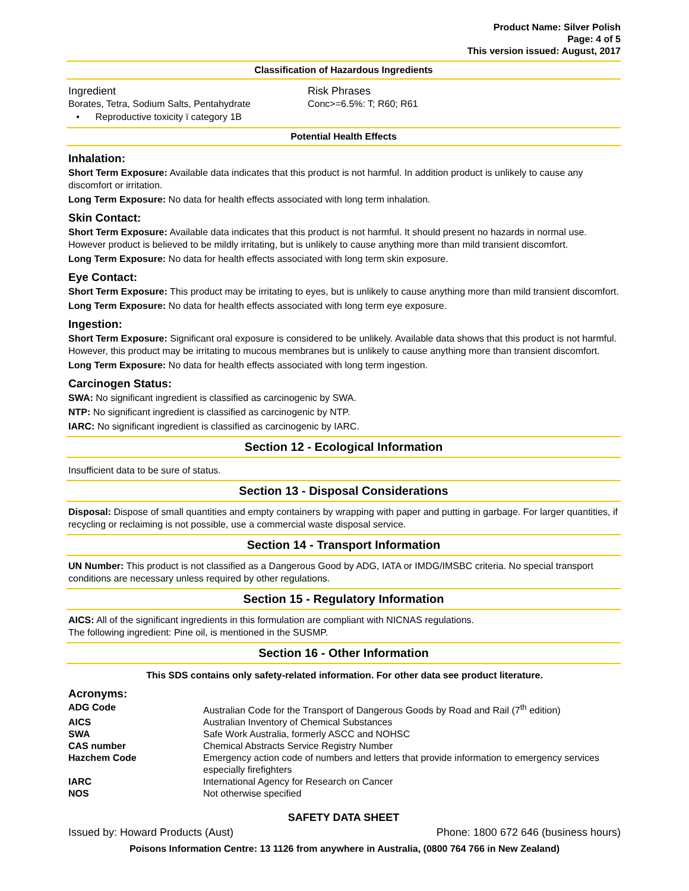Product Name: Silver Polish
Page: 4 of 5
This version issued: August, 2017
Classification of Hazardous Ingredients
Ingredient Risk Phrases
Borates, Tetra, Sodium Salts, Pentahydrate
• Reproductive toxicity ï category 1B
Conc>=6.5%: T; R60; R61
Potential Health Effects
Inhalation:
Short Term Exposure: Available data indicates that this product is not harmful. In addition product is unlikely to cause any discomfort or irritation.
Long Term Exposure: No data for health effects associated with long term inhalation.
Skin Contact:
Short Term Exposure: Available data indicates that this product is not harmful. It should present no hazards in normal use. However product is believed to be mildly irritating, but is unlikely to cause anything more than mild transient discomfort.
Long Term Exposure: No data for health effects associated with long term skin exposure.
Eye Contact:
Short Term Exposure: This product may be irritating to eyes, but is unlikely to cause anything more than mild transient discomfort.
Long Term Exposure: No data for health effects associated with long term eye exposure.
Ingestion:
Short Term Exposure: Significant oral exposure is considered to be unlikely. Available data shows that this product is not harmful. However, this product may be irritating to mucous membranes but is unlikely to cause anything more than transient discomfort.
Long Term Exposure: No data for health effects associated with long term ingestion.
Carcinogen Status:
SWA: No significant ingredient is classified as carcinogenic by SWA.
NTP: No significant ingredient is classified as carcinogenic by NTP.
IARC: No significant ingredient is classified as carcinogenic by IARC.
Section 12 - Ecological Information
Insufficient data to be sure of status.
Section 13 - Disposal Considerations
Disposal: Dispose of small quantities and empty containers by wrapping with paper and putting in garbage. For larger quantities, if recycling or reclaiming is not possible, use a commercial waste disposal service.
Section 14 - Transport Information
UN Number: This product is not classified as a Dangerous Good by ADG, IATA or IMDG/IMSBC criteria. No special transport conditions are necessary unless required by other regulations.
Section 15 - Regulatory Information
AICS: All of the significant ingredients in this formulation are compliant with NICNAS regulations.
The following ingredient: Pine oil, is mentioned in the SUSMP.
Section 16 - Other Information
This SDS contains only safety-related information. For other data see product literature.
Acronyms:
| ADG Code | Australian Code for the Transport of Dangerous Goods by Road and Rail (7<sup>th</sup> edition) |
| AICS | Australian Inventory of Chemical Substances |
| SWA | Safe Work Australia, formerly ASCC and NOHSC |
| CAS number | Chemical Abstracts Service Registry Number |
| Hazchem Code | Emergency action code of numbers and letters that provide information to emergency services especially firefighters |
| IARC | International Agency for Research on Cancer |
| NOS | Not otherwise specified |
SAFETY DATA SHEET
Issued by: Howard Products (Aust) Phone: 1800 672 646 (business hours)
Poisons Information Centre: 13 1126 from anywhere in Australia, (0800 764 766 in New Zealand)